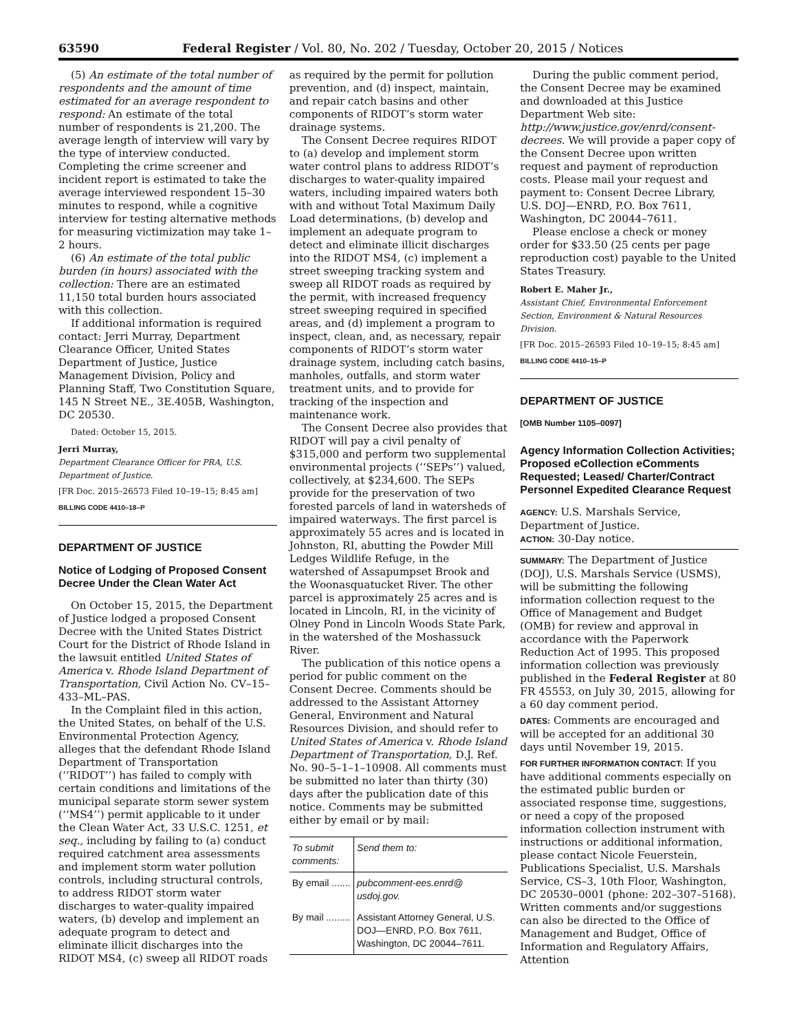63590 Federal Register / Vol. 80, No. 202 / Tuesday, October 20, 2015 / Notices
(5) An estimate of the total number of respondents and the amount of time estimated for an average respondent to respond: An estimate of the total number of respondents is 21,200. The average length of interview will vary by the type of interview conducted. Completing the crime screener and incident report is estimated to take the average interviewed respondent 15–30 minutes to respond, while a cognitive interview for testing alternative methods for measuring victimization may take 1–2 hours.
(6) An estimate of the total public burden (in hours) associated with the collection: There are an estimated 11,150 total burden hours associated with this collection.
If additional information is required contact: Jerri Murray, Department Clearance Officer, United States Department of Justice, Justice Management Division, Policy and Planning Staff, Two Constitution Square, 145 N Street NE., 3E.405B, Washington, DC 20530.
Dated: October 15, 2015.
Jerri Murray,
Department Clearance Officer for PRA, U.S. Department of Justice.
[FR Doc. 2015–26573 Filed 10–19–15; 8:45 am]
BILLING CODE 4410–18–P
DEPARTMENT OF JUSTICE
Notice of Lodging of Proposed Consent Decree Under the Clean Water Act
On October 15, 2015, the Department of Justice lodged a proposed Consent Decree with the United States District Court for the District of Rhode Island in the lawsuit entitled United States of America v. Rhode Island Department of Transportation, Civil Action No. CV–15–433–ML–PAS.
In the Complaint filed in this action, the United States, on behalf of the U.S. Environmental Protection Agency, alleges that the defendant Rhode Island Department of Transportation (‘‘RIDOT’’) has failed to comply with certain conditions and limitations of the municipal separate storm sewer system (‘‘MS4’’) permit applicable to it under the Clean Water Act, 33 U.S.C. 1251, et seq., including by failing to (a) conduct required catchment area assessments and implement storm water pollution controls, including structural controls, to address RIDOT storm water discharges to water-quality impaired waters, (b) develop and implement an adequate program to detect and eliminate illicit discharges into the RIDOT MS4, (c) sweep all RIDOT roads
as required by the permit for pollution prevention, and (d) inspect, maintain, and repair catch basins and other components of RIDOT’s storm water drainage systems.
The Consent Decree requires RIDOT to (a) develop and implement storm water control plans to address RIDOT’s discharges to water-quality impaired waters, including impaired waters both with and without Total Maximum Daily Load determinations, (b) develop and implement an adequate program to detect and eliminate illicit discharges into the RIDOT MS4, (c) implement a street sweeping tracking system and sweep all RIDOT roads as required by the permit, with increased frequency street sweeping required in specified areas, and (d) implement a program to inspect, clean, and, as necessary, repair components of RIDOT’s storm water drainage system, including catch basins, manholes, outfalls, and storm water treatment units, and to provide for tracking of the inspection and maintenance work.
The Consent Decree also provides that RIDOT will pay a civil penalty of $315,000 and perform two supplemental environmental projects (‘‘SEPs’’) valued, collectively, at $234,600. The SEPs provide for the preservation of two forested parcels of land in watersheds of impaired waterways. The first parcel is approximately 55 acres and is located in Johnston, RI, abutting the Powder Mill Ledges Wildlife Refuge, in the watershed of Assapumpset Brook and the Woonasquatucket River. The other parcel is approximately 25 acres and is located in Lincoln, RI, in the vicinity of Olney Pond in Lincoln Woods State Park, in the watershed of the Moshassuck River.
The publication of this notice opens a period for public comment on the Consent Decree. Comments should be addressed to the Assistant Attorney General, Environment and Natural Resources Division, and should refer to United States of America v. Rhode Island Department of Transportation, D.J. Ref. No. 90–5–1–1–10908. All comments must be submitted no later than thirty (30) days after the publication date of this notice. Comments may be submitted either by email or by mail:
| To submit comments: | Send them to: |
| --- | --- |
| By email ....... | pubcomment-ees.enrd@ usdoj.gov. |
| By mail ......... | Assistant Attorney General, U.S. DOJ—ENRD, P.O. Box 7611, Washington, DC 20044–7611. |
During the public comment period, the Consent Decree may be examined and downloaded at this Justice Department Web site: http://www.justice.gov/enrd/consent-decrees. We will provide a paper copy of the Consent Decree upon written request and payment of reproduction costs. Please mail your request and payment to: Consent Decree Library, U.S. DOJ—ENRD, P.O. Box 7611, Washington, DC 20044–7611.
Please enclose a check or money order for $33.50 (25 cents per page reproduction cost) payable to the United States Treasury.
Robert E. Maher Jr.,
Assistant Chief, Environmental Enforcement Section, Environment & Natural Resources Division.
[FR Doc. 2015–26593 Filed 10–19–15; 8:45 am]
BILLING CODE 4410–15–P
DEPARTMENT OF JUSTICE
[OMB Number 1105–0097]
Agency Information Collection Activities; Proposed eCollection eComments Requested; Leased/ Charter/Contract Personnel Expedited Clearance Request
AGENCY: U.S. Marshals Service, Department of Justice.
ACTION: 30-Day notice.
SUMMARY: The Department of Justice (DOJ), U.S. Marshals Service (USMS), will be submitting the following information collection request to the Office of Management and Budget (OMB) for review and approval in accordance with the Paperwork Reduction Act of 1995. This proposed information collection was previously published in the Federal Register at 80 FR 45553, on July 30, 2015, allowing for a 60 day comment period.
DATES: Comments are encouraged and will be accepted for an additional 30 days until November 19, 2015.
FOR FURTHER INFORMATION CONTACT: If you have additional comments especially on the estimated public burden or associated response time, suggestions, or need a copy of the proposed information collection instrument with instructions or additional information, please contact Nicole Feuerstein, Publications Specialist, U.S. Marshals Service, CS–3, 10th Floor, Washington, DC 20530–0001 (phone: 202–307–5168). Written comments and/or suggestions can also be directed to the Office of Management and Budget, Office of Information and Regulatory Affairs, Attention